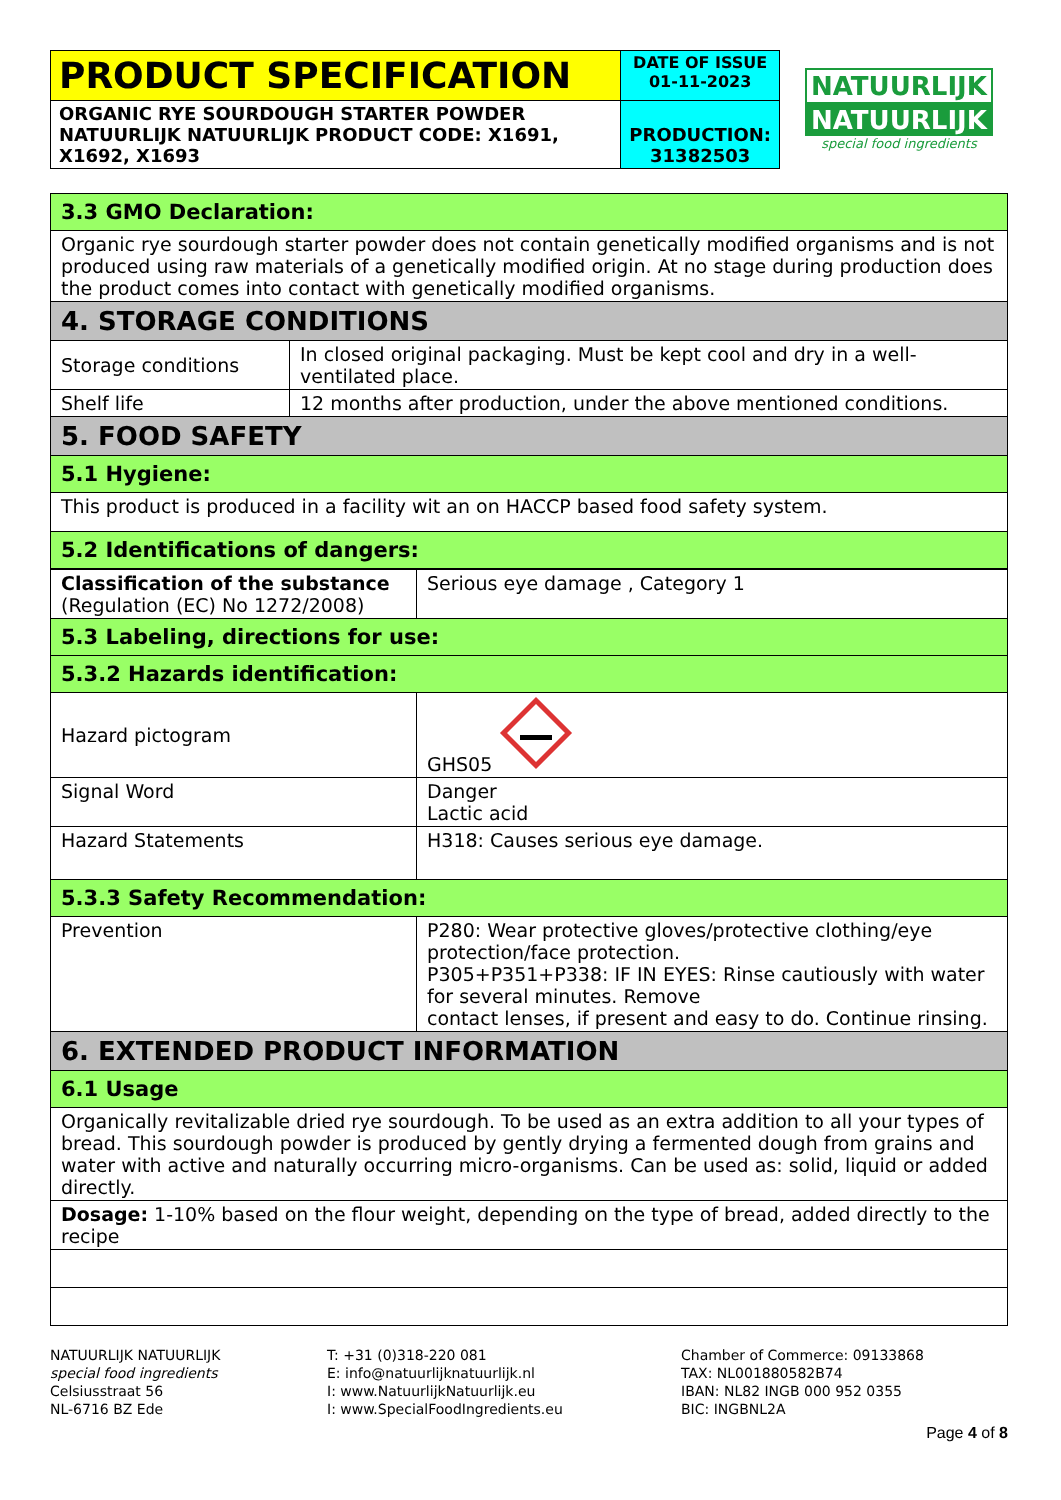| PRODUCT SPECIFICATION | DATE OF ISSUE 01-11-2023 |
| ORGANIC RYE SOURDOUGH STARTER POWDER NATUURLIJK NATUURLIJK PRODUCT CODE: X1691, X1692, X1693 | PRODUCTION: 31382503 |
NATUURLIJK
NATUURLIJK
special food ingredients
| 3.3 GMO Declaration: | |
| Organic rye sourdough starter powder does not contain genetically modified organisms and is not produced using raw materials of a genetically modified origin. At no stage during production does the product comes into contact with genetically modified organisms. | |
| 4. STORAGE CONDITIONS | |
| Storage conditions | In closed original packaging. Must be kept cool and dry in a well-ventilated place. |
| Shelf life | 12 months after production, under the above mentioned conditions. |
| 5. FOOD SAFETY | |
| 5.1 Hygiene: | |
| This product is produced in a facility wit an on HACCP based food safety system. | |
| 5.2 Identifications of dangers: | |
| Classification of the substance (Regulation (EC) No 1272/2008) | Serious eye damage , Category 1 |
| 5.3 Labeling, directions for use: | |
| 5.3.2 Hazards identification: | |
| Hazard pictogram | GHS05 |
| Signal Word | Danger Lactic acid |
| Hazard Statements | H318: Causes serious eye damage. |
| 5.3.3 Safety Recommendation: | |
| Prevention | P280: Wear protective gloves/protective clothing/eye protection/face protection. P305+P351+P338: IF IN EYES: Rinse cautiously with water for several minutes. Remove contact lenses, if present and easy to do. Continue rinsing. |
| 6. EXTENDED PRODUCT INFORMATION | |
| 6.1 Usage | |
| Organically revitalizable dried rye sourdough. To be used as an extra addition to all your types of bread. This sourdough powder is produced by gently drying a fermented dough from grains and water with active and naturally occurring micro-organisms. Can be used as: solid, liquid or added directly. | |
| Dosage: 1-10% based on the flour weight, depending on the type of bread, added directly to the recipe | |
NATUURLIJK NATUURLIJK
special food ingredients
Celsiusstraat 56
NL-6716 BZ Ede
T: +31 (0)318-220 081
E: info@natuurlijknatuurlijk.nl
I: www.NatuurlijkNatuurlijk.eu
I: www.SpecialFoodIngredients.eu
Chamber of Commerce: 09133868
TAX: NL001880582B74
IBAN: NL82 INGB 000 952 0355
BIC: INGBNL2A
Page 4 of 8